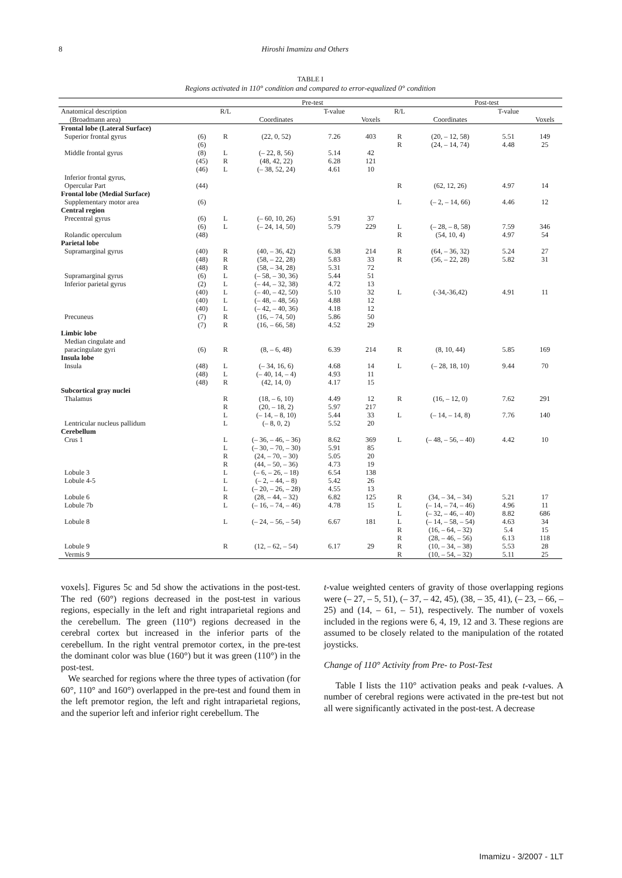8 Hiroshi Imamizu and Others
TABLE I
Regions activated in 110° condition and compared to error-equalized 0° condition
| | | Pre-test | | | | | Post-test | | |
| --- | --- | --- | --- | --- | --- | --- | --- | --- | --- |
| Anatomical description (Broadmann area) | | R/L | Coordinates | T-value | Voxels | R/L | Coordinates | T-value | Voxels |
| Frontal lobe (Lateral Surface) | | | | | | | | | |
| Superior frontal gyrus | (6) (6) | R | (22, 0, 52) | 7.26 | 403 | R R | (20, – 12, 58) (24, – 14, 74) | 5.51 4.48 | 149 25 |
| Middle frontal gyrus | (8) (45) (46) | L R L | (– 22, 8, 56) (48, 42, 22) (– 38, 52, 24) | 5.14 6.28 4.61 | 42 121 10 | | | | |
| Inferior frontal gyrus, Opercular Part | (44) | | | | | R | (62, 12, 26) | 4.97 | 14 |
| Frontal lobe (Medial Surface) | | | | | | | | | |
| Supplementary motor area | (6) | | | | | L | (– 2, – 14, 66) | 4.46 | 12 |
| Central region | | | | | | | | | |
| Precentral gyrus | (6) (6) | L L | (– 60, 10, 26) (– 24, 14, 50) | 5.91 5.79 | 37 229 | L | (– 28, – 8, 58) | 7.59 | 346 |
| Rolandic operculum | (48) | | | | | R | (54, 10, 4) | 4.97 | 54 |
| Parietal lobe | | | | | | | | | |
| Supramarginal gyrus Supramarginal gyrus Inferior parietal gyrus Precuneus | (40) (48) (48) (6) (2) (40) (40) (40) (7) (7) | R R R L L L L L R R | (40, – 36, 42) (58, – 22, 28) (58, – 34, 28) (– 58, – 30, 36) (– 44, – 32, 38) (– 40, – 42, 50) (– 48, – 48, 56) (– 42, – 40, 36) (16, – 74, 50) (16, – 66, 58) | 6.38 5.83 5.31 5.44 4.72 5.10 4.88 4.18 5.86 4.52 | 214 33 72 51 13 32 12 12 50 29 | R R L | (64, – 36, 32) (56, – 22, 28) (-34,-36,42) | 5.24 5.82 4.91 | 27 31 11 |
| Limbic lobe | | | | | | | | | |
| Median cingulate and paracingulate gyri | (6) | R | (8, – 6, 48) | 6.39 | 214 | R | (8, 10, 44) | 5.85 | 169 |
| Insula lobe | | | | | | | | | |
| Insula | (48) (48) (48) | L L R | (– 34, 16, 6) (– 40, 14, – 4) (42, 14, 0) | 4.68 4.93 4.17 | 14 11 15 | L | (– 28, 18, 10) | 9.44 | 70 |
| Subcortical gray nuclei | | | | | | | | | |
| Thalamus Lentricular nucleus pallidum | | R R L L | (18, – 6, 10) (20, – 18, 2) (– 14, – 8, 10) (– 8, 0, 2) | 4.49 5.97 5.44 5.52 | 12 217 33 20 | R L | (16, – 12, 0) (– 14, – 14, 8) | 7.62 7.76 | 291 140 |
| Cerebellum | | | | | | | | | |
| Crus 1 Lobule 3 Lobule 4-5 Lobule 6 Lobule 7b Lobule 8 Lobule 9 Vermis 9 | | L L R R L L L R L L R | (– 36, – 46, – 36) (– 30, – 70, – 30) (24, – 70, – 30) (44, – 50, – 36) (– 6, – 26, – 18) (– 2, – 44, – 8) (– 20, – 26, – 28) (28, – 44, – 32) (– 16, – 74, – 46) (– 24, – 56, – 54) (12, – 62, – 54) | 8.62 5.91 5.05 4.73 6.54 5.42 4.55 6.82 4.78 6.67 6.17 | 369 85 20 19 138 26 13 125 15 181 29 | L R L L L R R R R | (– 48, – 56, – 40) (34, – 34, – 34) (– 14, – 74, – 46) (– 32, – 46, – 40) (– 14, – 58, – 54) (16, – 64, – 32) (28, – 46, – 56) (10, – 34, – 38) (10, – 54, – 32) | 4.42 5.21 4.96 8.82 4.63 5.4 6.13 5.53 5.11 | 10 17 11 686 34 15 118 28 25 |
voxels]. Figures 5c and 5d show the activations in the post-test. The red (60°) regions decreased in the post-test in various regions, especially in the left and right intraparietal regions and the cerebellum. The green (110°) regions decreased in the cerebral cortex but increased in the inferior parts of the cerebellum. In the right ventral premotor cortex, in the pre-test the dominant color was blue (160°) but it was green (110°) in the post-test.
We searched for regions where the three types of activation (for 60°, 110° and 160°) overlapped in the pre-test and found them in the left premotor region, the left and right intraparietal regions, and the superior left and inferior right cerebellum. The
t-value weighted centers of gravity of those overlapping regions were (– 27, – 5, 51), (– 37, – 42, 45), (38, – 35, 41), (– 23, – 66, – 25) and (14, – 61, – 51), respectively. The number of voxels included in the regions were 6, 4, 19, 12 and 3. These regions are assumed to be closely related to the manipulation of the rotated joysticks.
Change of 110° Activity from Pre- to Post-Test
Table I lists the 110° activation peaks and peak t-values. A number of cerebral regions were activated in the pre-test but not all were significantly activated in the post-test. A decrease
Imamizu - 3/2007 - 1LT